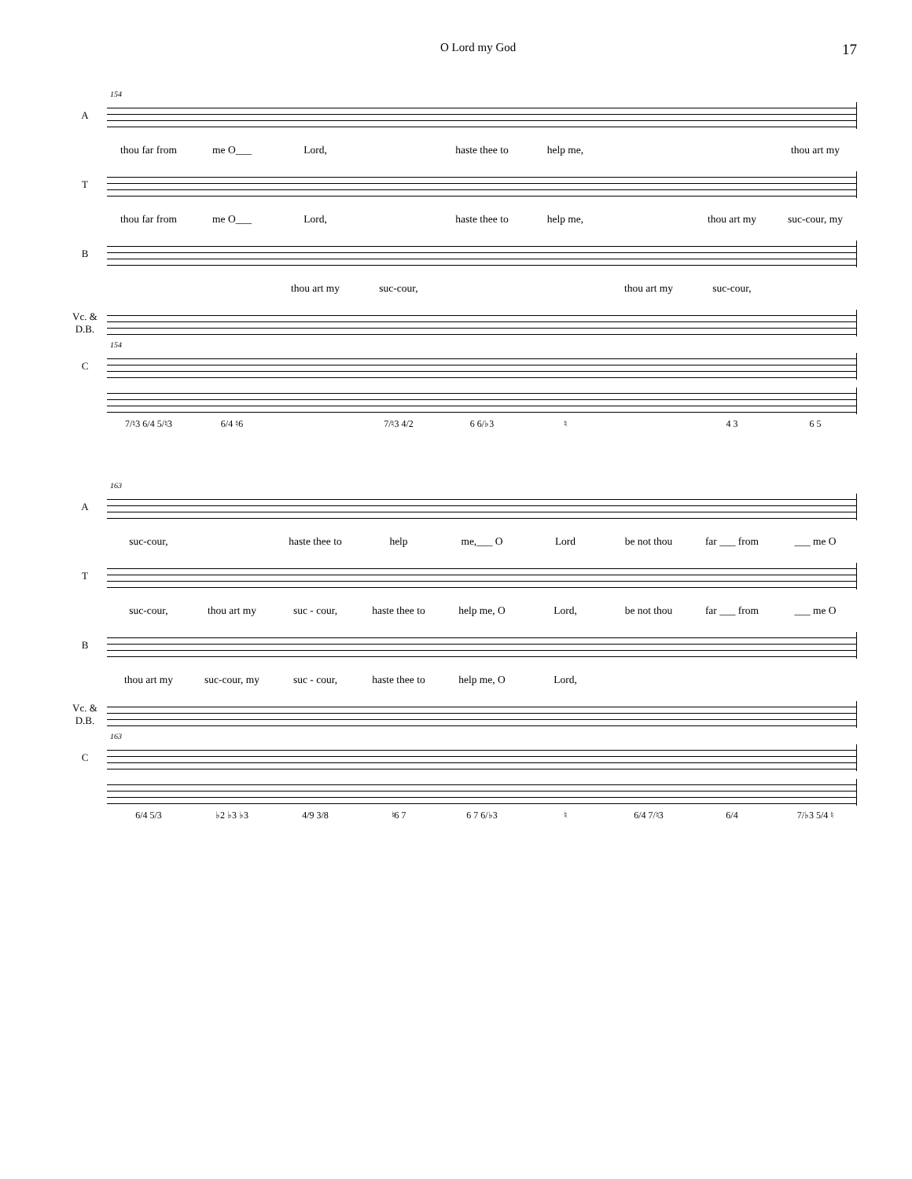O Lord my God 17
154
A
thou far from me O___ Lord, haste thee to help me, thou art my
T
thou far from me O___ Lord, haste thee to help me, thou art my suc-cour, my
B
thou art my suc-cour, thou art my suc-cour,
Vc. &
D.B.
154
C
7/♮3 6/4 5/♮3 6/4 ♮6 7/♮3 4/2 6 6/♭3 ♮ 4 3 6 5
163
A
suc-cour, haste thee to help me,___ O Lord be not thou far ___ from ___ me O
T
suc-cour, thou art my suc - cour, haste thee to help me, O Lord, be not thou far ___ from ___ me O
B
thou art my suc-cour, my suc - cour, haste thee to help me, O Lord,
Vc. &
D.B.
163
C
6/4 5/3 ♭2 ♭3 ♭3 4/9 3/8 ♮6 7 6 7 6/♭3 ♮ 6/4 7/♮3 6/4 7/♭3 5/4 ♮